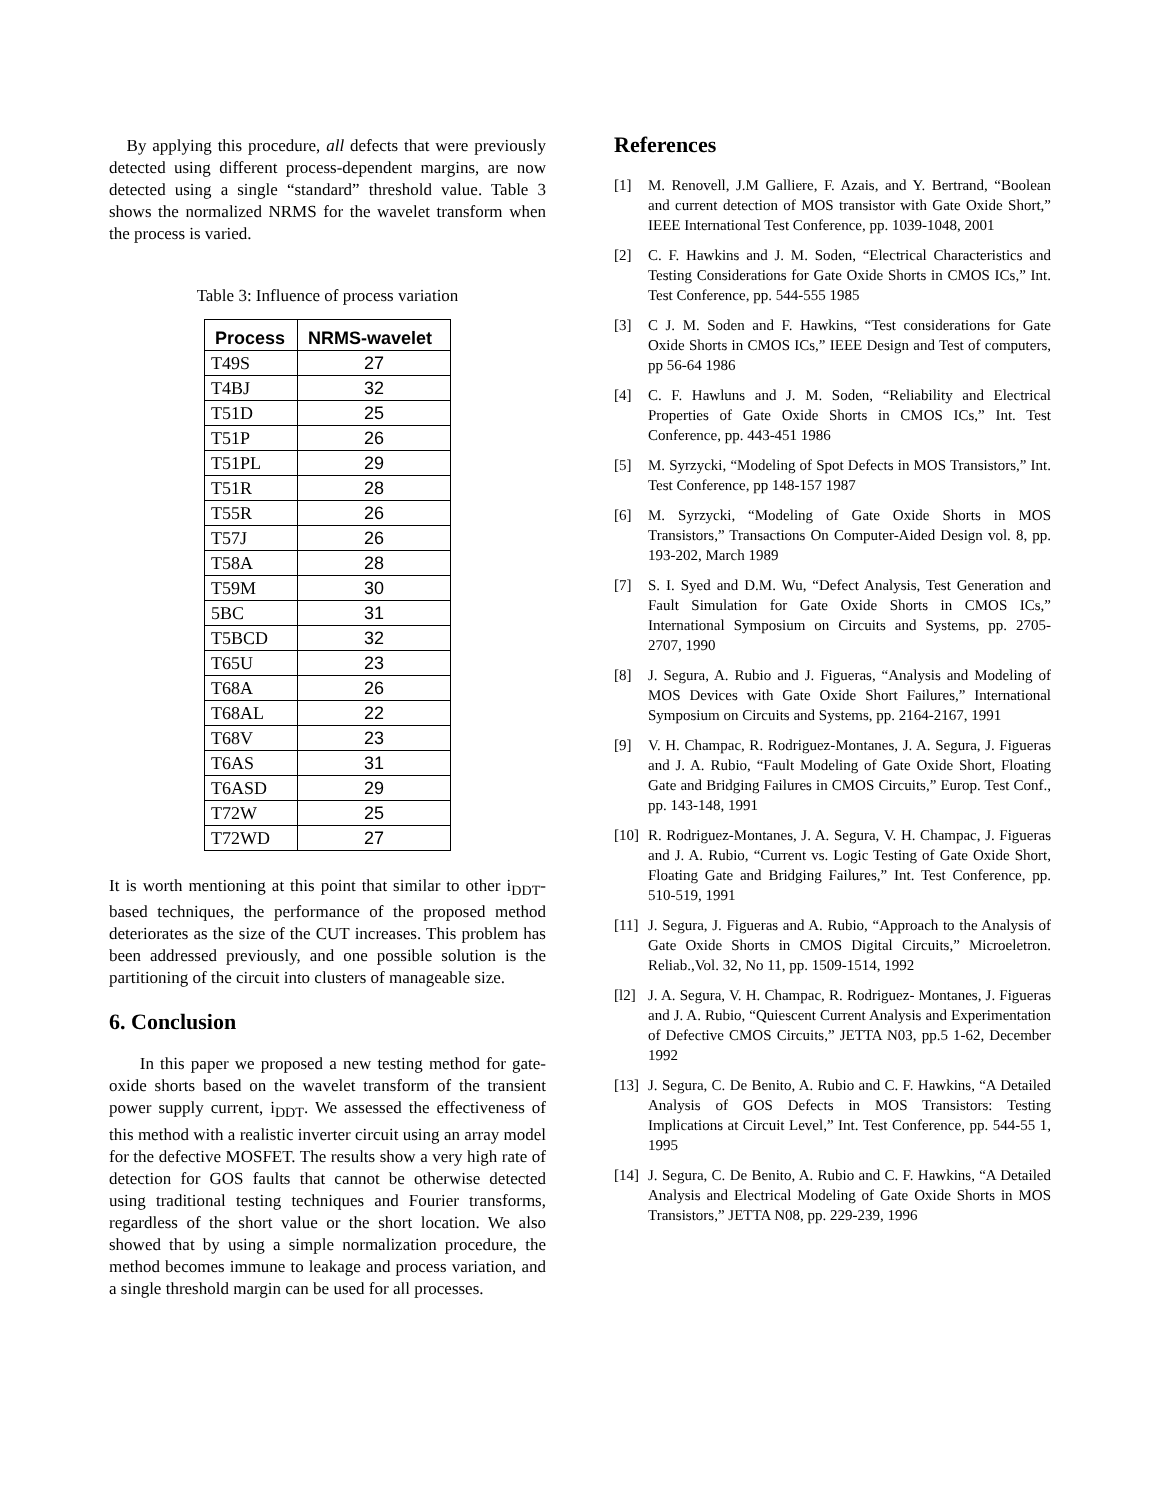By applying this procedure, all defects that were previously detected using different process-dependent margins, are now detected using a single “standard” threshold value. Table 3 shows the normalized NRMS for the wavelet transform when the process is varied.
Table 3: Influence of process variation
| Process | NRMS-wavelet |
| --- | --- |
| T49S | 27 |
| T4BJ | 32 |
| T51D | 25 |
| T51P | 26 |
| T51PL | 29 |
| T51R | 28 |
| T55R | 26 |
| T57J | 26 |
| T58A | 28 |
| T59M | 30 |
| 5BC | 31 |
| T5BCD | 32 |
| T65U | 23 |
| T68A | 26 |
| T68AL | 22 |
| T68V | 23 |
| T6AS | 31 |
| T6ASD | 29 |
| T72W | 25 |
| T72WD | 27 |
It is worth mentioning at this point that similar to other i<sub>DDT</sub>-based techniques, the performance of the proposed method deteriorates as the size of the CUT increases. This problem has been addressed previously, and one possible solution is the partitioning of the circuit into clusters of manageable size.
6. Conclusion
In this paper we proposed a new testing method for gate-oxide shorts based on the wavelet transform of the transient power supply current, i<sub>DDT</sub>. We assessed the effectiveness of this method with a realistic inverter circuit using an array model for the defective MOSFET. The results show a very high rate of detection for GOS faults that cannot be otherwise detected using traditional testing techniques and Fourier transforms, regardless of the short value or the short location. We also showed that by using a simple normalization procedure, the method becomes immune to leakage and process variation, and a single threshold margin can be used for all processes.
References
[1] M. Renovell, J.M Galliere, F. Azais, and Y. Bertrand, “Boolean and current detection of MOS transistor with Gate Oxide Short,” IEEE International Test Conference, pp. 1039-1048, 2001
[2] C. F. Hawkins and J. M. Soden, “Electrical Characteristics and Testing Considerations for Gate Oxide Shorts in CMOS ICs,” Int. Test Conference, pp. 544-555 1985
[3] C J. M. Soden and F. Hawkins, “Test considerations for Gate Oxide Shorts in CMOS ICs,” IEEE Design and Test of computers, pp 56-64 1986
[4] C. F. Hawluns and J. M. Soden, “Reliability and Electrical Properties of Gate Oxide Shorts in CMOS ICs,” Int. Test Conference, pp. 443-451 1986
[5] M. Syrzycki, “Modeling of Spot Defects in MOS Transistors,” Int. Test Conference, pp 148-157 1987
[6] M. Syrzycki, “Modeling of Gate Oxide Shorts in MOS Transistors,” Transactions On Computer-Aided Design vol. 8, pp. 193-202, March 1989
[7] S. I. Syed and D.M. Wu, “Defect Analysis, Test Generation and Fault Simulation for Gate Oxide Shorts in CMOS ICs,” International Symposium on Circuits and Systems, pp. 2705- 2707, 1990
[8] J. Segura, A. Rubio and J. Figueras, “Analysis and Modeling of MOS Devices with Gate Oxide Short Failures,” International Symposium on Circuits and Systems, pp. 2164-2167, 1991
[9] V. H. Champac, R. Rodriguez-Montanes, J. A. Segura, J. Figueras and J. A. Rubio, “Fault Modeling of Gate Oxide Short, Floating Gate and Bridging Failures in CMOS Circuits,” Europ. Test Conf., pp. 143-148, 1991
[10]
R. Rodriguez-Montanes, J. A. Segura, V. H. Champac, J. Figueras and J. A. Rubio, “Current vs. Logic Testing of Gate Oxide Short, Floating Gate and Bridging Failures,” Int. Test Conference, pp. 510-519, 1991
[11]
J. Segura, J. Figueras and A. Rubio, “Approach to the Analysis of Gate Oxide Shorts in CMOS Digital Circuits,” Microeletron. Reliab.,Vol. 32, No 11, pp. 1509-1514, 1992
[l2]
J. A. Segura, V. H. Champac, R. Rodriguez- Montanes, J. Figueras and J. A. Rubio, “Quiescent Current Analysis and Experimentation of Defective CMOS Circuits,” JETTA N03, pp.5 1-62, December 1992
[13]
J. Segura, C. De Benito, A. Rubio and C. F. Hawkins, “A Detailed Analysis of GOS Defects in MOS Transistors: Testing Implications at Circuit Level,” Int. Test Conference, pp. 544-55 1, 1995
[14]
J. Segura, C. De Benito, A. Rubio and C. F. Hawkins, “A Detailed Analysis and Electrical Modeling of Gate Oxide Shorts in MOS Transistors,” JETTA N08, pp. 229-239, 1996